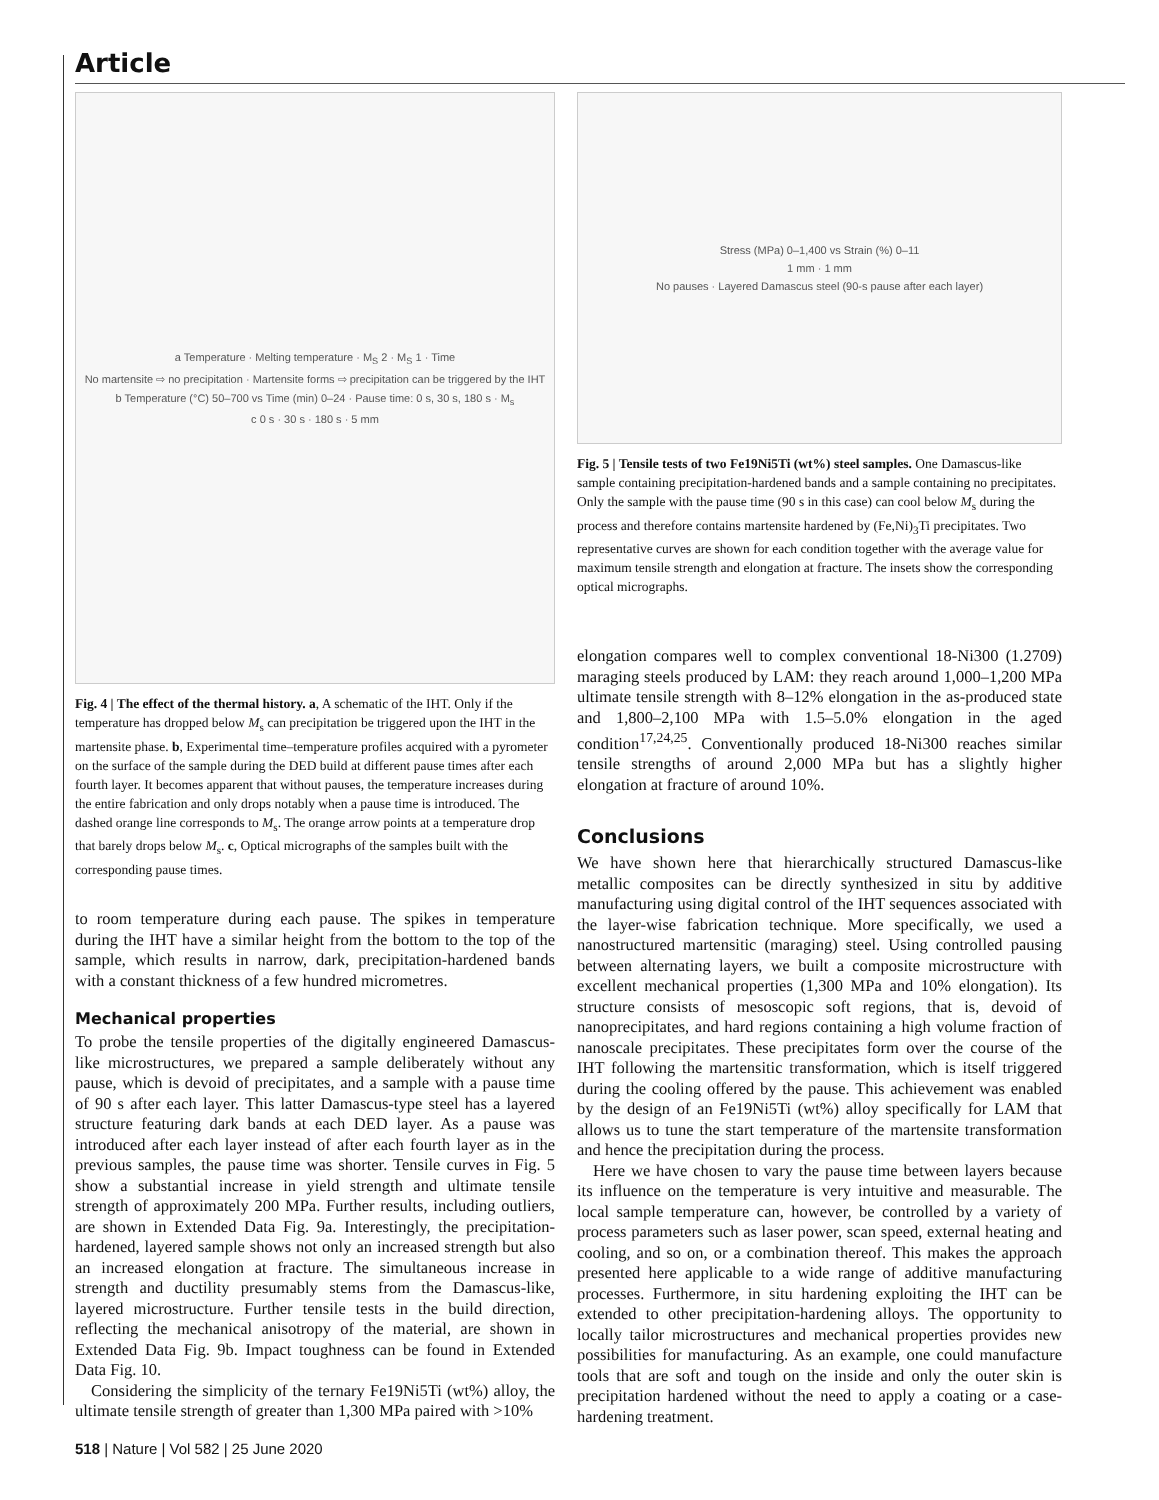Article
a Temperature · Melting temperature · M<sub>S</sub> 2 · M<sub>S</sub> 1 · Time
No martensite ⇨ no precipitation · Martensite forms ⇨ precipitation can be triggered by the IHT
b Temperature (°C) 50–700 vs Time (min) 0–24 · Pause time: 0 s, 30 s, 180 s · M<sub>s</sub>
c 0 s · 30 s · 180 s · 5 mm
Fig. 4 | The effect of the thermal history. a, A schematic of the IHT. Only if the temperature has dropped below M<sub>s</sub> can precipitation be triggered upon the IHT in the martensite phase. b, Experimental time–temperature profiles acquired with a pyrometer on the surface of the sample during the DED build at different pause times after each fourth layer. It becomes apparent that without pauses, the temperature increases during the entire fabrication and only drops notably when a pause time is introduced. The dashed orange line corresponds to M<sub>s</sub>. The orange arrow points at a temperature drop that barely drops below M<sub>s</sub>. c, Optical micrographs of the samples built with the corresponding pause times.
to room temperature during each pause. The spikes in temperature during the IHT have a similar height from the bottom to the top of the sample, which results in narrow, dark, precipitation-hardened bands with a constant thickness of a few hundred micrometres.
Mechanical properties
To probe the tensile properties of the digitally engineered Damascus-like microstructures, we prepared a sample deliberately without any pause, which is devoid of precipitates, and a sample with a pause time of 90 s after each layer. This latter Damascus-type steel has a layered structure featuring dark bands at each DED layer. As a pause was introduced after each layer instead of after each fourth layer as in the previous samples, the pause time was shorter. Tensile curves in Fig. 5 show a substantial increase in yield strength and ultimate tensile strength of approximately 200 MPa. Further results, including outliers, are shown in Extended Data Fig. 9a. Interestingly, the precipitation-hardened, layered sample shows not only an increased strength but also an increased elongation at fracture. The simultaneous increase in strength and ductility presumably stems from the Damascus-like, layered microstructure. Further tensile tests in the build direction, reflecting the mechanical anisotropy of the material, are shown in Extended Data Fig. 9b. Impact toughness can be found in Extended Data Fig. 10.
Considering the simplicity of the ternary Fe19Ni5Ti (wt%) alloy, the ultimate tensile strength of greater than 1,300 MPa paired with >10%
Stress (MPa) 0–1,400 vs Strain (%) 0–11
1 mm · 1 mm
No pauses · Layered Damascus steel (90-s pause after each layer)
Fig. 5 | Tensile tests of two Fe19Ni5Ti (wt%) steel samples. One Damascus-like sample containing precipitation-hardened bands and a sample containing no precipitates. Only the sample with the pause time (90 s in this case) can cool below M<sub>s</sub> during the process and therefore contains martensite hardened by (Fe,Ni)<sub>3</sub>Ti precipitates. Two representative curves are shown for each condition together with the average value for maximum tensile strength and elongation at fracture. The insets show the corresponding optical micrographs.
elongation compares well to complex conventional 18-Ni300 (1.2709) maraging steels produced by LAM: they reach around 1,000–1,200 MPa ultimate tensile strength with 8–12% elongation in the as-produced state and 1,800–2,100 MPa with 1.5–5.0% elongation in the aged condition<sup>17,24,25</sup>. Conventionally produced 18-Ni300 reaches similar tensile strengths of around 2,000 MPa but has a slightly higher elongation at fracture of around 10%.
Conclusions
We have shown here that hierarchically structured Damascus-like metallic composites can be directly synthesized in situ by additive manufacturing using digital control of the IHT sequences associated with the layer-wise fabrication technique. More specifically, we used a nanostructured martensitic (maraging) steel. Using controlled pausing between alternating layers, we built a composite microstructure with excellent mechanical properties (1,300 MPa and 10% elongation). Its structure consists of mesoscopic soft regions, that is, devoid of nanoprecipitates, and hard regions containing a high volume fraction of nanoscale precipitates. These precipitates form over the course of the IHT following the martensitic transformation, which is itself triggered during the cooling offered by the pause. This achievement was enabled by the design of an Fe19Ni5Ti (wt%) alloy specifically for LAM that allows us to tune the start temperature of the martensite transformation and hence the precipitation during the process.
Here we have chosen to vary the pause time between layers because its influence on the temperature is very intuitive and measurable. The local sample temperature can, however, be controlled by a variety of process parameters such as laser power, scan speed, external heating and cooling, and so on, or a combination thereof. This makes the approach presented here applicable to a wide range of additive manufacturing processes. Furthermore, in situ hardening exploiting the IHT can be extended to other precipitation-hardening alloys. The opportunity to locally tailor microstructures and mechanical properties provides new possibilities for manufacturing. As an example, one could manufacture tools that are soft and tough on the inside and only the outer skin is precipitation hardened without the need to apply a coating or a case-hardening treatment.
518 | Nature | Vol 582 | 25 June 2020